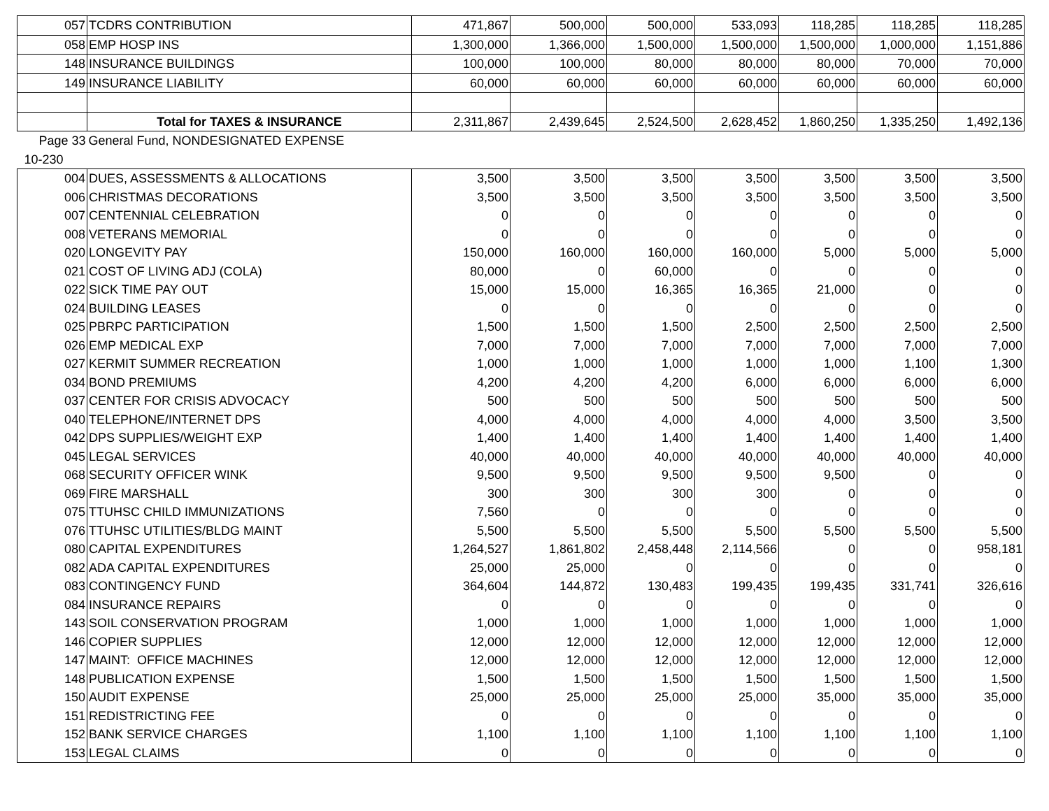| 057 | TCDRS CONTRIBUTION | 471,867 | 500,000 | 500,000 | 533,093 | 118,285 | 118,285 | 118,285 |
| 058 | EMP HOSP INS | 1,300,000 | 1,366,000 | 1,500,000 | 1,500,000 | 1,500,000 | 1,000,000 | 1,151,886 |
| 148 | INSURANCE BUILDINGS | 100,000 | 100,000 | 80,000 | 80,000 | 80,000 | 70,000 | 70,000 |
| 149 | INSURANCE LIABILITY | 60,000 | 60,000 | 60,000 | 60,000 | 60,000 | 60,000 | 60,000 |
| | Total for TAXES & INSURANCE | 2,311,867 | 2,439,645 | 2,524,500 | 2,628,452 | 1,860,250 | 1,335,250 | 1,492,136 |
| Page 33 | General Fund, NONDESIGNATED EXPENSE | | | | | | | |
| 10-230 | | | | | | | | |
| 004 | DUES, ASSESSMENTS & ALLOCATIONS | 3,500 | 3,500 | 3,500 | 3,500 | 3,500 | 3,500 | 3,500 |
| 006 | CHRISTMAS DECORATIONS | 3,500 | 3,500 | 3,500 | 3,500 | 3,500 | 3,500 | 3,500 |
| 007 | CENTENNIAL CELEBRATION | 0 | 0 | 0 | 0 | 0 | 0 | 0 |
| 008 | VETERANS MEMORIAL | 0 | 0 | 0 | 0 | 0 | 0 | 0 |
| 020 | LONGEVITY PAY | 150,000 | 160,000 | 160,000 | 160,000 | 5,000 | 5,000 | 5,000 |
| 021 | COST OF LIVING ADJ (COLA) | 80,000 | 0 | 60,000 | 0 | 0 | 0 | 0 |
| 022 | SICK TIME PAY OUT | 15,000 | 15,000 | 16,365 | 16,365 | 21,000 | 0 | 0 |
| 024 | BUILDING LEASES | 0 | 0 | 0 | 0 | 0 | 0 | 0 |
| 025 | PBRPC PARTICIPATION | 1,500 | 1,500 | 1,500 | 2,500 | 2,500 | 2,500 | 2,500 |
| 026 | EMP MEDICAL EXP | 7,000 | 7,000 | 7,000 | 7,000 | 7,000 | 7,000 | 7,000 |
| 027 | KERMIT SUMMER RECREATION | 1,000 | 1,000 | 1,000 | 1,000 | 1,000 | 1,100 | 1,300 |
| 034 | BOND PREMIUMS | 4,200 | 4,200 | 4,200 | 6,000 | 6,000 | 6,000 | 6,000 |
| 037 | CENTER FOR CRISIS ADVOCACY | 500 | 500 | 500 | 500 | 500 | 500 | 500 |
| 040 | TELEPHONE/INTERNET DPS | 4,000 | 4,000 | 4,000 | 4,000 | 4,000 | 3,500 | 3,500 |
| 042 | DPS SUPPLIES/WEIGHT EXP | 1,400 | 1,400 | 1,400 | 1,400 | 1,400 | 1,400 | 1,400 |
| 045 | LEGAL SERVICES | 40,000 | 40,000 | 40,000 | 40,000 | 40,000 | 40,000 | 40,000 |
| 068 | SECURITY OFFICER WINK | 9,500 | 9,500 | 9,500 | 9,500 | 9,500 | 0 | 0 |
| 069 | FIRE MARSHALL | 300 | 300 | 300 | 300 | 0 | 0 | 0 |
| 075 | TTUHSC CHILD IMMUNIZATIONS | 7,560 | 0 | 0 | 0 | 0 | 0 | 0 |
| 076 | TTUHSC UTILITIES/BLDG MAINT | 5,500 | 5,500 | 5,500 | 5,500 | 5,500 | 5,500 | 5,500 |
| 080 | CAPITAL EXPENDITURES | 1,264,527 | 1,861,802 | 2,458,448 | 2,114,566 | 0 | 0 | 958,181 |
| 082 | ADA CAPITAL EXPENDITURES | 25,000 | 25,000 | 0 | 0 | 0 | 0 | 0 |
| 083 | CONTINGENCY FUND | 364,604 | 144,872 | 130,483 | 199,435 | 199,435 | 331,741 | 326,616 |
| 084 | INSURANCE REPAIRS | 0 | 0 | 0 | 0 | 0 | 0 | 0 |
| 143 | SOIL CONSERVATION PROGRAM | 1,000 | 1,000 | 1,000 | 1,000 | 1,000 | 1,000 | 1,000 |
| 146 | COPIER SUPPLIES | 12,000 | 12,000 | 12,000 | 12,000 | 12,000 | 12,000 | 12,000 |
| 147 | MAINT: OFFICE MACHINES | 12,000 | 12,000 | 12,000 | 12,000 | 12,000 | 12,000 | 12,000 |
| 148 | PUBLICATION EXPENSE | 1,500 | 1,500 | 1,500 | 1,500 | 1,500 | 1,500 | 1,500 |
| 150 | AUDIT EXPENSE | 25,000 | 25,000 | 25,000 | 25,000 | 35,000 | 35,000 | 35,000 |
| 151 | REDISTRICTING FEE | 0 | 0 | 0 | 0 | 0 | 0 | 0 |
| 152 | BANK SERVICE CHARGES | 1,100 | 1,100 | 1,100 | 1,100 | 1,100 | 1,100 | 1,100 |
| 153 | LEGAL CLAIMS | 0 | 0 | 0 | 0 | 0 | 0 | 0 |